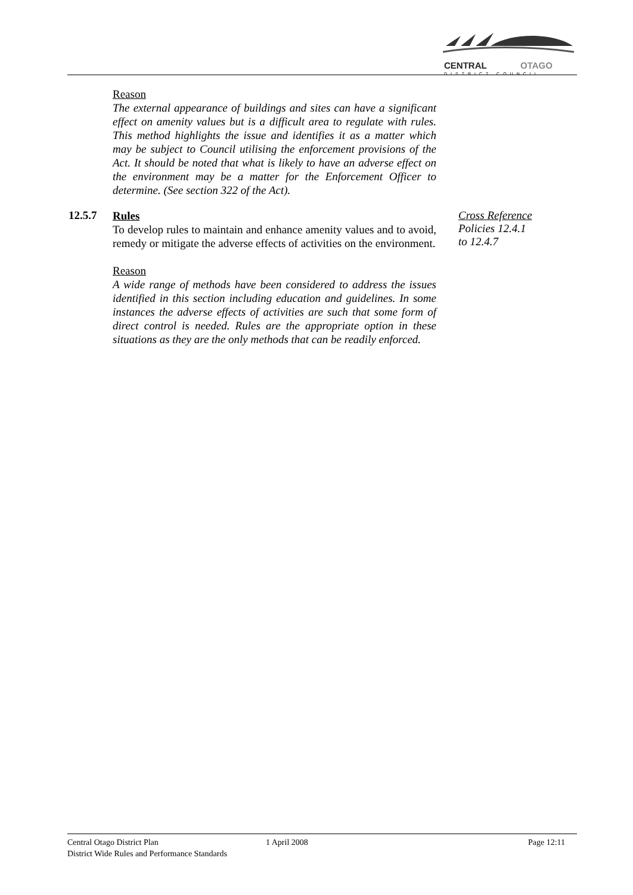CENTRAL
OTAGO
DISTRICT COUNCIL
Reason
The external appearance of buildings and sites can have a significant effect on amenity values but is a difficult area to regulate with rules. This method highlights the issue and identifies it as a matter which may be subject to Council utilising the enforcement provisions of the Act. It should be noted that what is likely to have an adverse effect on the environment may be a matter for the Enforcement Officer to determine. (See section 322 of the Act).
12.5.7
Rules
To develop rules to maintain and enhance amenity values and to avoid, remedy or mitigate the adverse effects of activities on the environment.
Reason
A wide range of methods have been considered to address the issues identified in this section including education and guidelines. In some instances the adverse effects of activities are such that some form of direct control is needed. Rules are the appropriate option in these situations as they are the only methods that can be readily enforced.
Cross Reference
Policies 12.4.1
to 12.4.7
Central Otago District Plan 1 April 2008 Page 12:11
District Wide Rules and Performance Standards